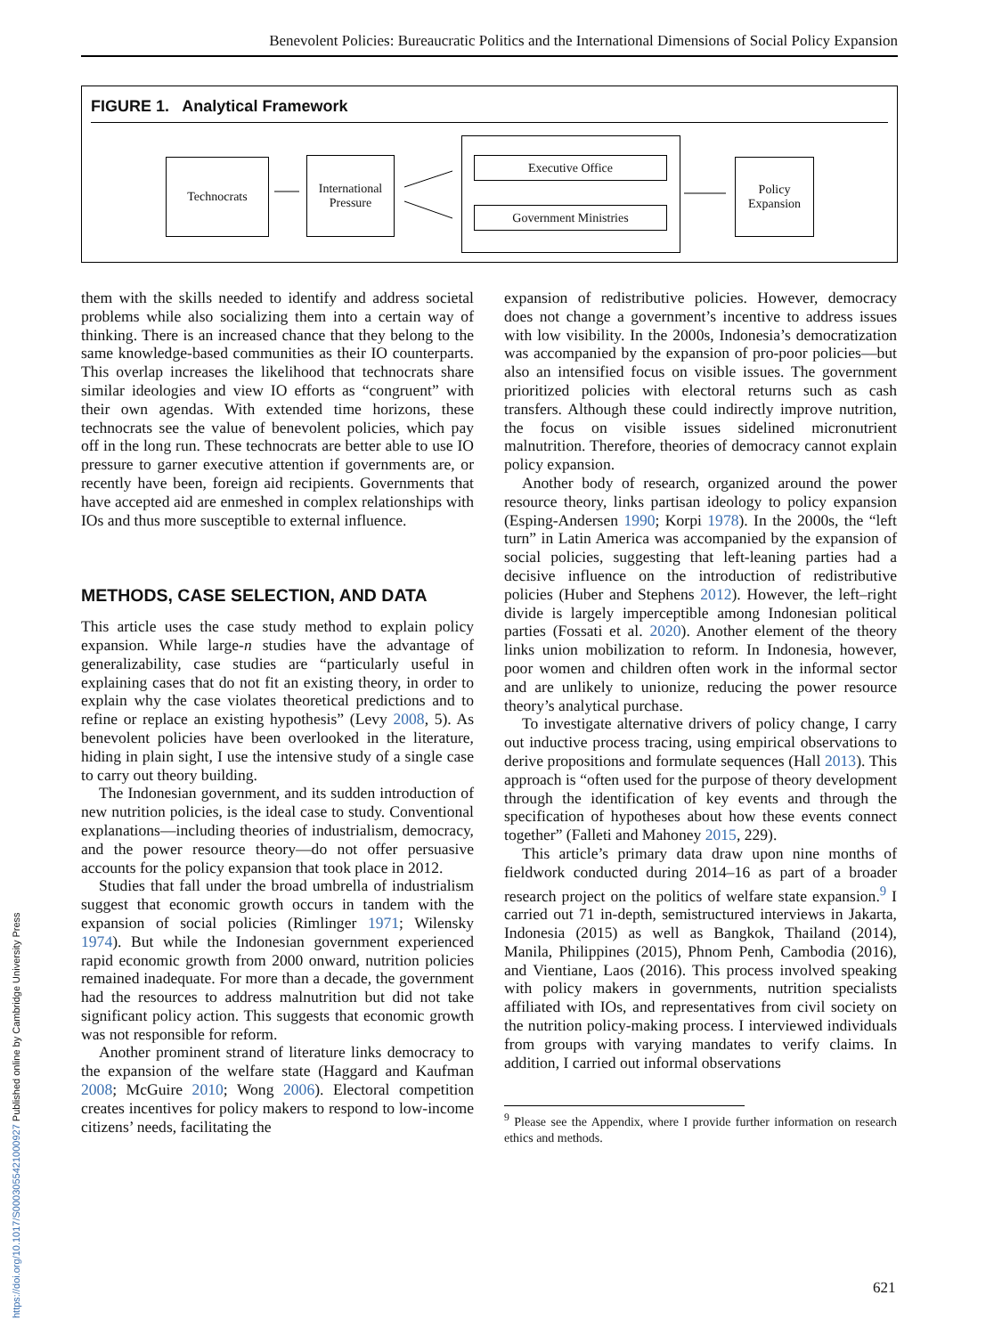Benevolent Policies: Bureaucratic Politics and the International Dimensions of Social Policy Expansion
FIGURE 1. Analytical Framework
Technocrats
International Pressure
Executive Office
Government Ministries
Policy Expansion
them with the skills needed to identify and address societal problems while also socializing them into a certain way of thinking. There is an increased chance that they belong to the same knowledge-based communities as their IO counterparts. This overlap increases the likelihood that technocrats share similar ideologies and view IO efforts as “congruent” with their own agendas. With extended time horizons, these technocrats see the value of benevolent policies, which pay off in the long run. These technocrats are better able to use IO pressure to garner executive attention if governments are, or recently have been, foreign aid recipients. Governments that have accepted aid are enmeshed in complex relationships with IOs and thus more susceptible to external influence.
METHODS, CASE SELECTION, AND DATA
This article uses the case study method to explain policy expansion. While large-n studies have the advantage of generalizability, case studies are “particularly useful in explaining cases that do not fit an existing theory, in order to explain why the case violates theoretical predictions and to refine or replace an existing hypothesis” (Levy 2008, 5). As benevolent policies have been overlooked in the literature, hiding in plain sight, I use the intensive study of a single case to carry out theory building.
The Indonesian government, and its sudden introduction of new nutrition policies, is the ideal case to study. Conventional explanations—including theories of industrialism, democracy, and the power resource theory—do not offer persuasive accounts for the policy expansion that took place in 2012.
Studies that fall under the broad umbrella of industrialism suggest that economic growth occurs in tandem with the expansion of social policies (Rimlinger 1971; Wilensky 1974). But while the Indonesian government experienced rapid economic growth from 2000 onward, nutrition policies remained inadequate. For more than a decade, the government had the resources to address malnutrition but did not take significant policy action. This suggests that economic growth was not responsible for reform.
Another prominent strand of literature links democracy to the expansion of the welfare state (Haggard and Kaufman 2008; McGuire 2010; Wong 2006). Electoral competition creates incentives for policy makers to respond to low-income citizens’ needs, facilitating the
expansion of redistributive policies. However, democracy does not change a government’s incentive to address issues with low visibility. In the 2000s, Indonesia’s democratization was accompanied by the expansion of pro-poor policies—but also an intensified focus on visible issues. The government prioritized policies with electoral returns such as cash transfers. Although these could indirectly improve nutrition, the focus on visible issues sidelined micronutrient malnutrition. Therefore, theories of democracy cannot explain policy expansion.
Another body of research, organized around the power resource theory, links partisan ideology to policy expansion (Esping-Andersen 1990; Korpi 1978). In the 2000s, the “left turn” in Latin America was accompanied by the expansion of social policies, suggesting that left-leaning parties had a decisive influence on the introduction of redistributive policies (Huber and Stephens 2012). However, the left–right divide is largely imperceptible among Indonesian political parties (Fossati et al. 2020). Another element of the theory links union mobilization to reform. In Indonesia, however, poor women and children often work in the informal sector and are unlikely to unionize, reducing the power resource theory’s analytical purchase.
To investigate alternative drivers of policy change, I carry out inductive process tracing, using empirical observations to derive propositions and formulate sequences (Hall 2013). This approach is “often used for the purpose of theory development through the identification of key events and through the specification of hypotheses about how these events connect together” (Falleti and Mahoney 2015, 229).
This article’s primary data draw upon nine months of fieldwork conducted during 2014–16 as part of a broader research project on the politics of welfare state expansion.<sup>9</sup> I carried out 71 in-depth, semistructured interviews in Jakarta, Indonesia (2015) as well as Bangkok, Thailand (2014), Manila, Philippines (2015), Phnom Penh, Cambodia (2016), and Vientiane, Laos (2016). This process involved speaking with policy makers in governments, nutrition specialists affiliated with IOs, and representatives from civil society on the nutrition policy-making process. I interviewed individuals from groups with varying mandates to verify claims. In addition, I carried out informal observations
<sup>9</sup> Please see the Appendix, where I provide further information on research ethics and methods.
621
https://doi.org/10.1017/S0003055421000927 Published online by Cambridge University Press